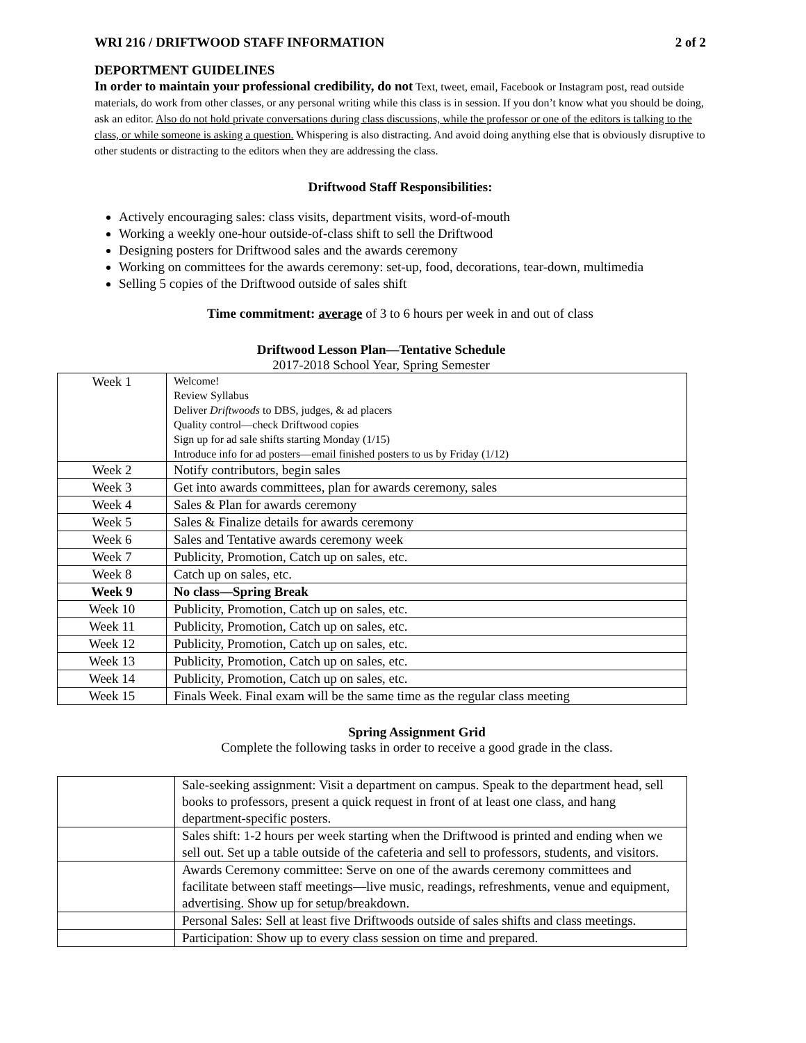WRI 216 / DRIFTWOOD STAFF INFORMATION 2 of 2
DEPORTMENT GUIDELINES
In order to maintain your professional credibility, do not Text, tweet, email, Facebook or Instagram post, read outside materials, do work from other classes, or any personal writing while this class is in session. If you don’t know what you should be doing, ask an editor. Also do not hold private conversations during class discussions, while the professor or one of the editors is talking to the class, or while someone is asking a question. Whispering is also distracting. And avoid doing anything else that is obviously disruptive to other students or distracting to the editors when they are addressing the class.
Driftwood Staff Responsibilities:
Actively encouraging sales: class visits, department visits, word-of-mouth
Working a weekly one-hour outside-of-class shift to sell the Driftwood
Designing posters for Driftwood sales and the awards ceremony
Working on committees for the awards ceremony: set-up, food, decorations, tear-down, multimedia
Selling 5 copies of the Driftwood outside of sales shift
Time commitment: average of 3 to 6 hours per week in and out of class
Driftwood Lesson Plan—Tentative Schedule
2017-2018 School Year, Spring Semester
| Week 1 | Welcome! Review Syllabus Deliver Driftwoods to DBS, judges, & ad placers Quality control—check Driftwood copies Sign up for ad sale shifts starting Monday (1/15) Introduce info for ad posters—email finished posters to us by Friday (1/12) |
| Week 2 | Notify contributors, begin sales |
| Week 3 | Get into awards committees, plan for awards ceremony, sales |
| Week 4 | Sales & Plan for awards ceremony |
| Week 5 | Sales & Finalize details for awards ceremony |
| Week 6 | Sales and Tentative awards ceremony week |
| Week 7 | Publicity, Promotion, Catch up on sales, etc. |
| Week 8 | Catch up on sales, etc. |
| Week 9 | No class—Spring Break |
| Week 10 | Publicity, Promotion, Catch up on sales, etc. |
| Week 11 | Publicity, Promotion, Catch up on sales, etc. |
| Week 12 | Publicity, Promotion, Catch up on sales, etc. |
| Week 13 | Publicity, Promotion, Catch up on sales, etc. |
| Week 14 | Publicity, Promotion, Catch up on sales, etc. |
| Week 15 | Finals Week. Final exam will be the same time as the regular class meeting |
Spring Assignment Grid
Complete the following tasks in order to receive a good grade in the class.
| | Sale-seeking assignment: Visit a department on campus. Speak to the department head, sell books to professors, present a quick request in front of at least one class, and hang department-specific posters. |
| | Sales shift: 1-2 hours per week starting when the Driftwood is printed and ending when we sell out. Set up a table outside of the cafeteria and sell to professors, students, and visitors. |
| | Awards Ceremony committee: Serve on one of the awards ceremony committees and facilitate between staff meetings—live music, readings, refreshments, venue and equipment, advertising. Show up for setup/breakdown. |
| | Personal Sales: Sell at least five Driftwoods outside of sales shifts and class meetings. |
| | Participation: Show up to every class session on time and prepared. |